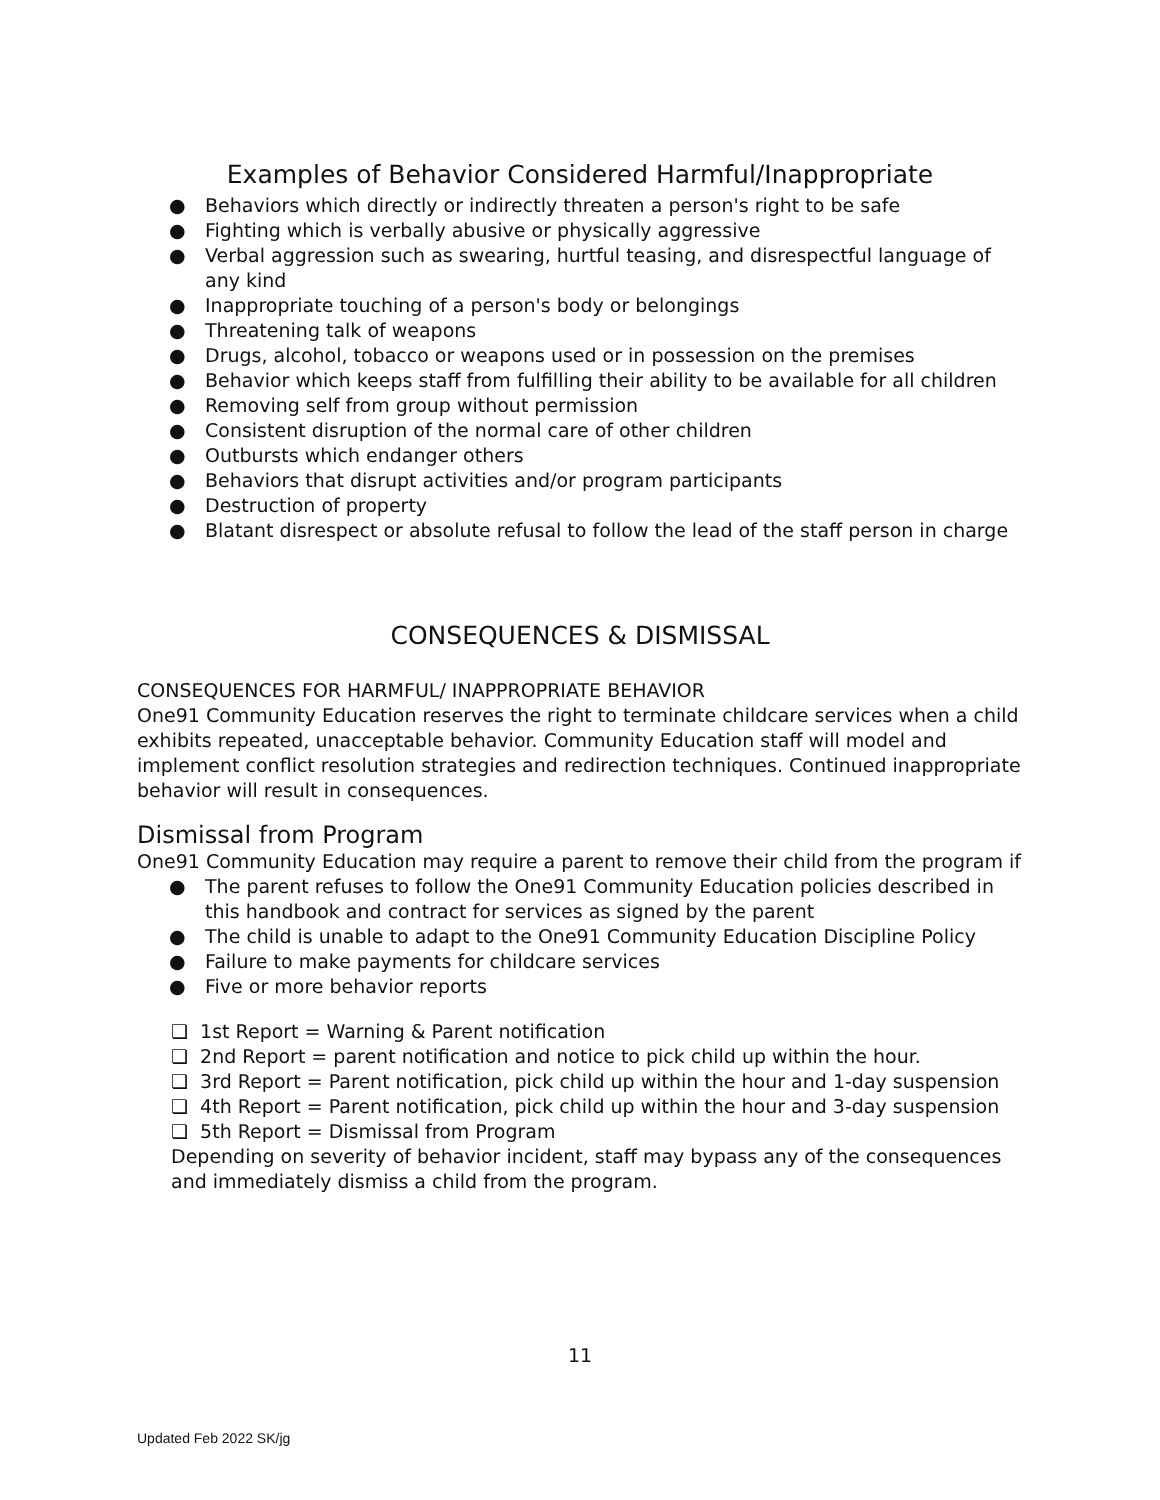Examples of Behavior Considered Harmful/Inappropriate
● Behaviors which directly or indirectly threaten a person's right to be safe
● Fighting which is verbally abusive or physically aggressive
● Verbal aggression such as swearing, hurtful teasing, and disrespectful language of any kind
● Inappropriate touching of a person's body or belongings
● Threatening talk of weapons
● Drugs, alcohol, tobacco or weapons used or in possession on the premises
● Behavior which keeps staff from fulfilling their ability to be available for all children
● Removing self from group without permission
● Consistent disruption of the normal care of other children
● Outbursts which endanger others
● Behaviors that disrupt activities and/or program participants
● Destruction of property
● Blatant disrespect or absolute refusal to follow the lead of the staff person in charge
CONSEQUENCES & DISMISSAL
CONSEQUENCES FOR HARMFUL/ INAPPROPRIATE BEHAVIOR
One91 Community Education reserves the right to terminate childcare services when a child exhibits repeated, unacceptable behavior. Community Education staff will model and implement conflict resolution strategies and redirection techniques. Continued inappropriate behavior will result in consequences.
Dismissal from Program
One91 Community Education may require a parent to remove their child from the program if
● The parent refuses to follow the One91 Community Education policies described in this handbook and contract for services as signed by the parent
● The child is unable to adapt to the One91 Community Education Discipline Policy
● Failure to make payments for childcare services
● Five or more behavior reports
❏ 1st Report = Warning & Parent notification
❏ 2nd Report = parent notification and notice to pick child up within the hour.
❏ 3rd Report = Parent notification, pick child up within the hour and 1-day suspension
❏ 4th Report = Parent notification, pick child up within the hour and 3-day suspension
❏ 5th Report = Dismissal from Program
Depending on severity of behavior incident, staff may bypass any of the consequences and immediately dismiss a child from the program.
11
Updated Feb 2022 SK/jg